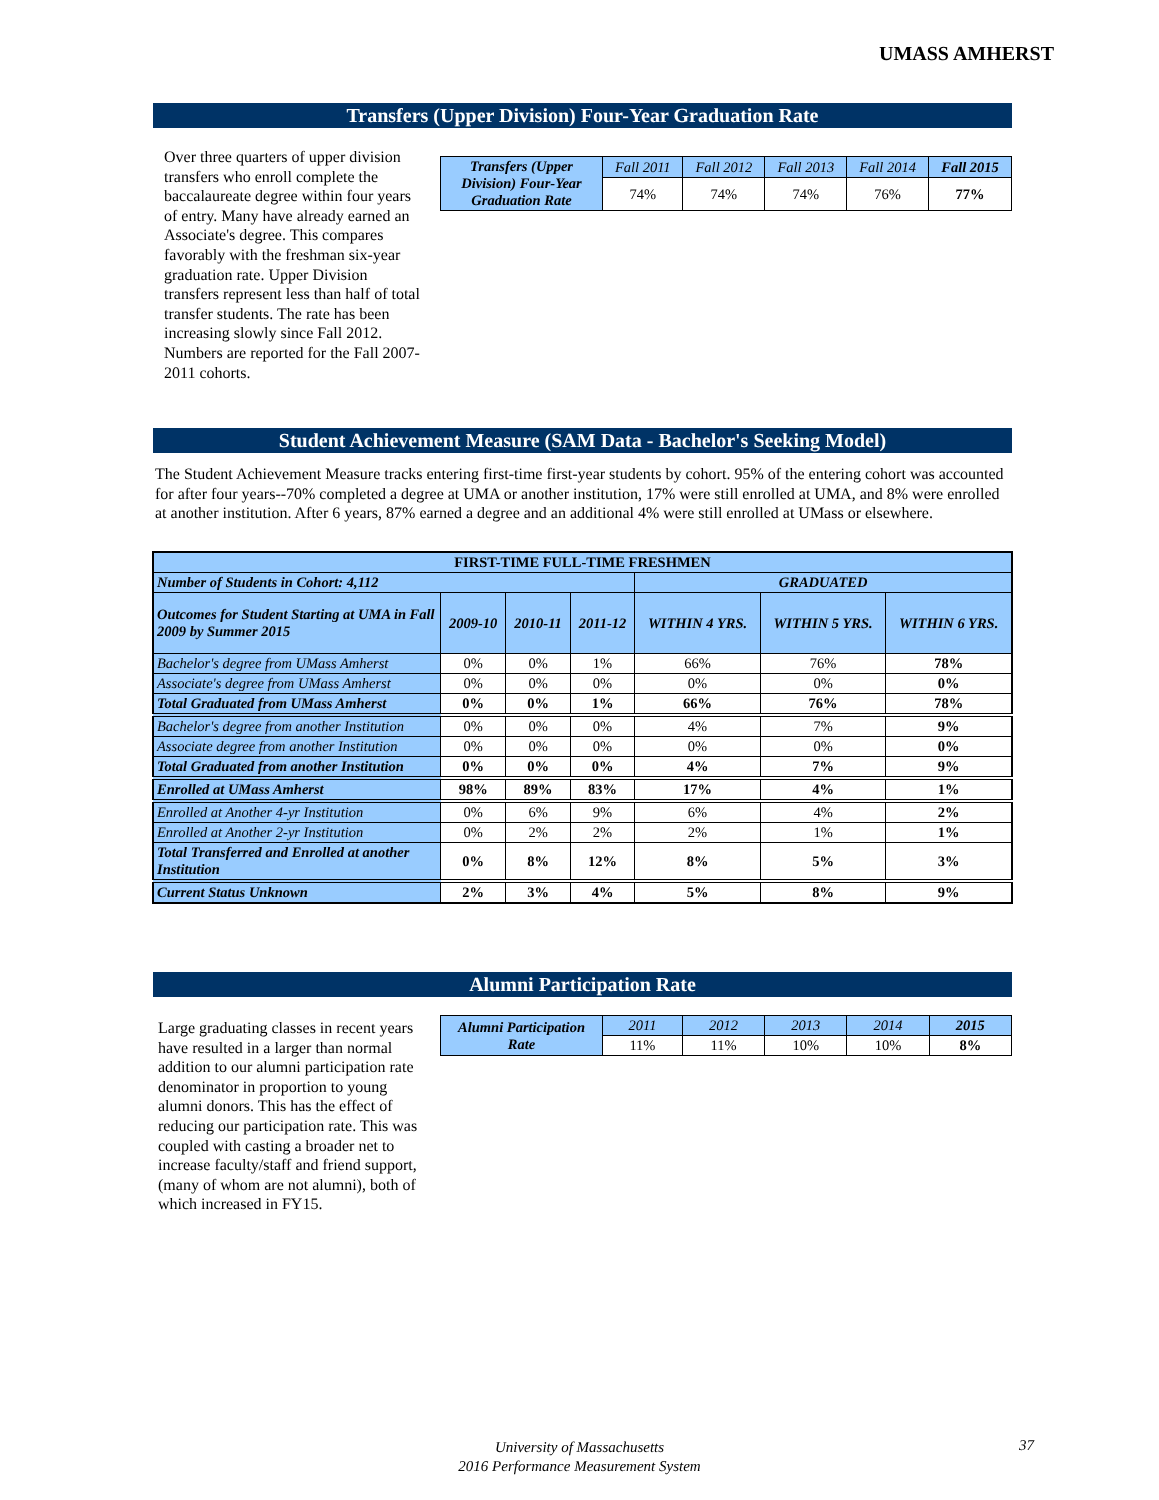UMASS AMHERST
Transfers (Upper Division) Four-Year Graduation Rate
Over three quarters of upper division transfers who enroll complete the baccalaureate degree within four years of entry. Many have already earned an Associate's degree. This compares favorably with the freshman six-year graduation rate. Upper Division transfers represent less than half of total transfer students. The rate has been increasing slowly since Fall 2012. Numbers are reported for the Fall 2007-2011 cohorts.
| Transfers (Upper Division) Four-Year Graduation Rate | Fall 2011 | Fall 2012 | Fall 2013 | Fall 2014 | Fall 2015 |
| | 74% | 74% | 74% | 76% | 77% |
Student Achievement Measure (SAM Data - Bachelor's Seeking Model)
The Student Achievement Measure tracks entering first-time first-year students by cohort. 95% of the entering cohort was accounted for after four years--70% completed a degree at UMA or another institution, 17% were still enrolled at UMA, and 8% were enrolled at another institution. After 6 years, 87% earned a degree and an additional 4% were still enrolled at UMass or elsewhere.
| FIRST-TIME FULL-TIME FRESHMEN | | | | | | |
| --- | --- | --- | --- | --- | --- | --- |
| Number of Students in Cohort: 4,112 | | | | GRADUATED | | |
| Outcomes for Student Starting at UMA in Fall 2009 by Summer 2015 | 2009-10 | 2010-11 | 2011-12 | WITHIN 4 YRS. | WITHIN 5 YRS. | WITHIN 6 YRS. |
| Bachelor's degree from UMass Amherst | 0% | 0% | 1% | 66% | 76% | 78% |
| Associate's degree from UMass Amherst | 0% | 0% | 0% | 0% | 0% | 0% |
| Total Graduated from UMass Amherst | 0% | 0% | 1% | 66% | 76% | 78% |
| Bachelor's degree from another Institution | 0% | 0% | 0% | 4% | 7% | 9% |
| Associate degree from another Institution | 0% | 0% | 0% | 0% | 0% | 0% |
| Total Graduated from another Institution | 0% | 0% | 0% | 4% | 7% | 9% |
| Enrolled at UMass Amherst | 98% | 89% | 83% | 17% | 4% | 1% |
| Enrolled at Another 4-yr Institution | 0% | 6% | 9% | 6% | 4% | 2% |
| Enrolled at Another 2-yr Institution | 0% | 2% | 2% | 2% | 1% | 1% |
| Total Transferred and Enrolled at another Institution | 0% | 8% | 12% | 8% | 5% | 3% |
| Current Status Unknown | 2% | 3% | 4% | 5% | 8% | 9% |
Alumni Participation Rate
Large graduating classes in recent years have resulted in a larger than normal addition to our alumni participation rate denominator in proportion to young alumni donors. This has the effect of reducing our participation rate. This was coupled with casting a broader net to increase faculty/staff and friend support, (many of whom are not alumni), both of which increased in FY15.
| Alumni Participation Rate | 2011 | 2012 | 2013 | 2014 | 2015 |
| | 11% | 11% | 10% | 10% | 8% |
University of Massachusetts
2016 Performance Measurement System
37